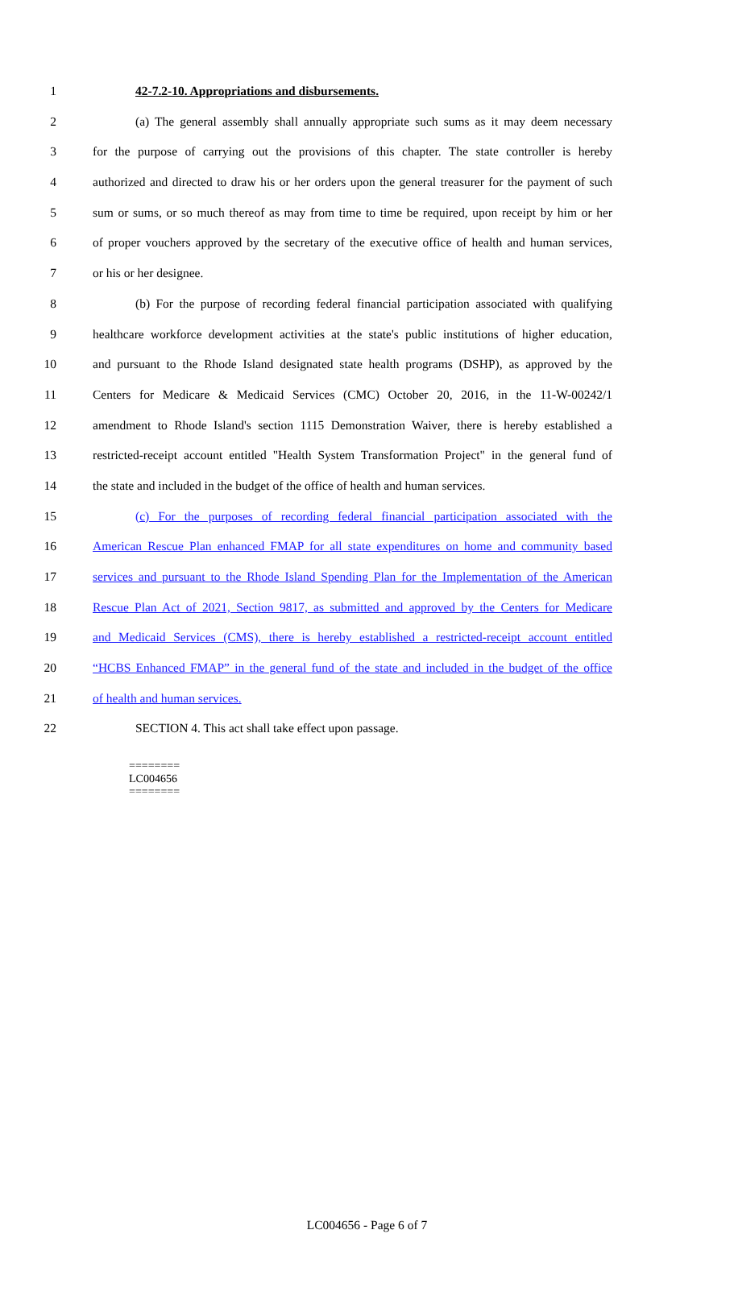1 42-7.2-10. Appropriations and disbursements.
2 (a) The general assembly shall annually appropriate such sums as it may deem necessary
3 for the purpose of carrying out the provisions of this chapter. The state controller is hereby
4 authorized and directed to draw his or her orders upon the general treasurer for the payment of such
5 sum or sums, or so much thereof as may from time to time be required, upon receipt by him or her
6 of proper vouchers approved by the secretary of the executive office of health and human services,
7 or his or her designee.
8 (b) For the purpose of recording federal financial participation associated with qualifying
9 healthcare workforce development activities at the state's public institutions of higher education,
10 and pursuant to the Rhode Island designated state health programs (DSHP), as approved by the
11 Centers for Medicare & Medicaid Services (CMC) October 20, 2016, in the 11-W-00242/1
12 amendment to Rhode Island's section 1115 Demonstration Waiver, there is hereby established a
13 restricted-receipt account entitled "Health System Transformation Project" in the general fund of
14 the state and included in the budget of the office of health and human services.
15 (c) For the purposes of recording federal financial participation associated with the
16 American Rescue Plan enhanced FMAP for all state expenditures on home and community based
17 services and pursuant to the Rhode Island Spending Plan for the Implementation of the American
18 Rescue Plan Act of 2021, Section 9817, as submitted and approved by the Centers for Medicare
19 and Medicaid Services (CMS), there is hereby established a restricted-receipt account entitled
20 “HCBS Enhanced FMAP” in the general fund of the state and included in the budget of the office
21 of health and human services.
22 SECTION 4. This act shall take effect upon passage.
========
LC004656
========
LC004656 - Page 6 of 7